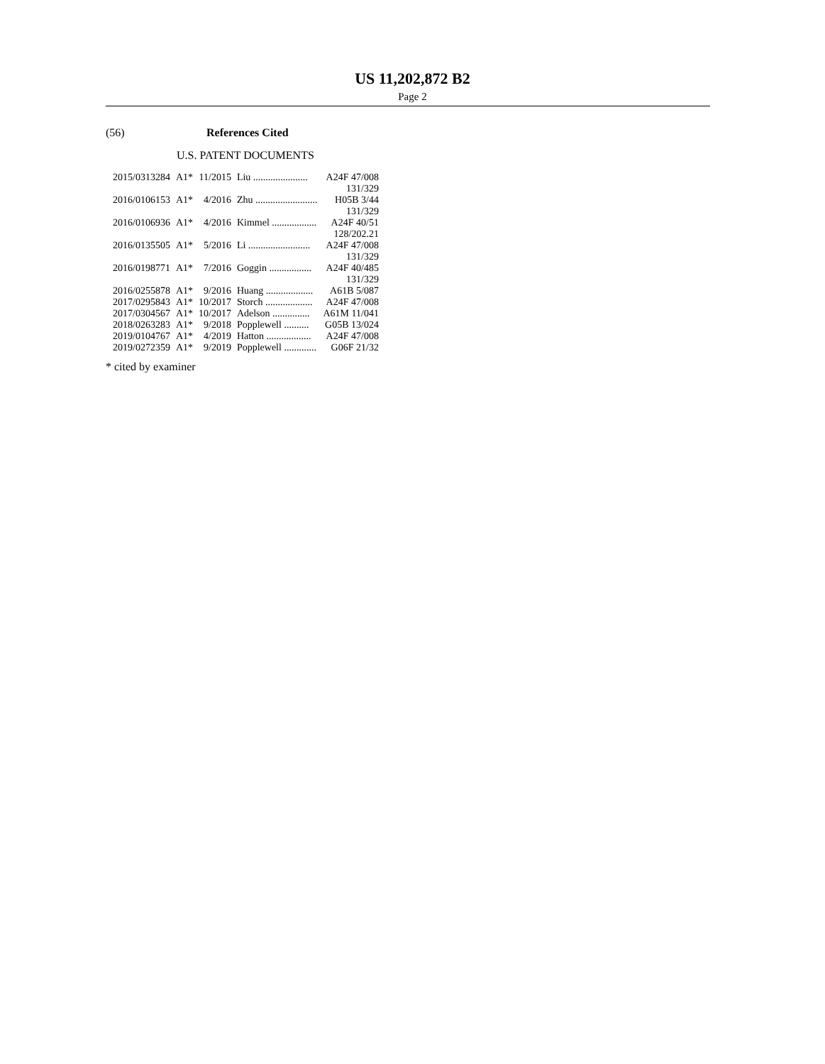US 11,202,872 B2
Page 2
(56) References Cited
U.S. PATENT DOCUMENTS
| 2015/0313284 | A1* | 11/2015 | Liu ...................... | A24F 47/008 |
| | | | | 131/329 |
| 2016/0106153 | A1* | 4/2016 | Zhu ......................... | H05B 3/44 |
| | | | | 131/329 |
| 2016/0106936 | A1* | 4/2016 | Kimmel .................. | A24F 40/51 |
| | | | | 128/202.21 |
| 2016/0135505 | A1* | 5/2016 | Li ......................... | A24F 47/008 |
| | | | | 131/329 |
| 2016/0198771 | A1* | 7/2016 | Goggin ................. | A24F 40/485 |
| | | | | 131/329 |
| 2016/0255878 | A1* | 9/2016 | Huang ................... | A61B 5/087 |
| 2017/0295843 | A1* | 10/2017 | Storch ................... | A24F 47/008 |
| 2017/0304567 | A1* | 10/2017 | Adelson ............... | A61M 11/041 |
| 2018/0263283 | A1* | 9/2018 | Popplewell .......... | G05B 13/024 |
| 2019/0104767 | A1* | 4/2019 | Hatton .................. | A24F 47/008 |
| 2019/0272359 | A1* | 9/2019 | Popplewell ............. | G06F 21/32 |
* cited by examiner